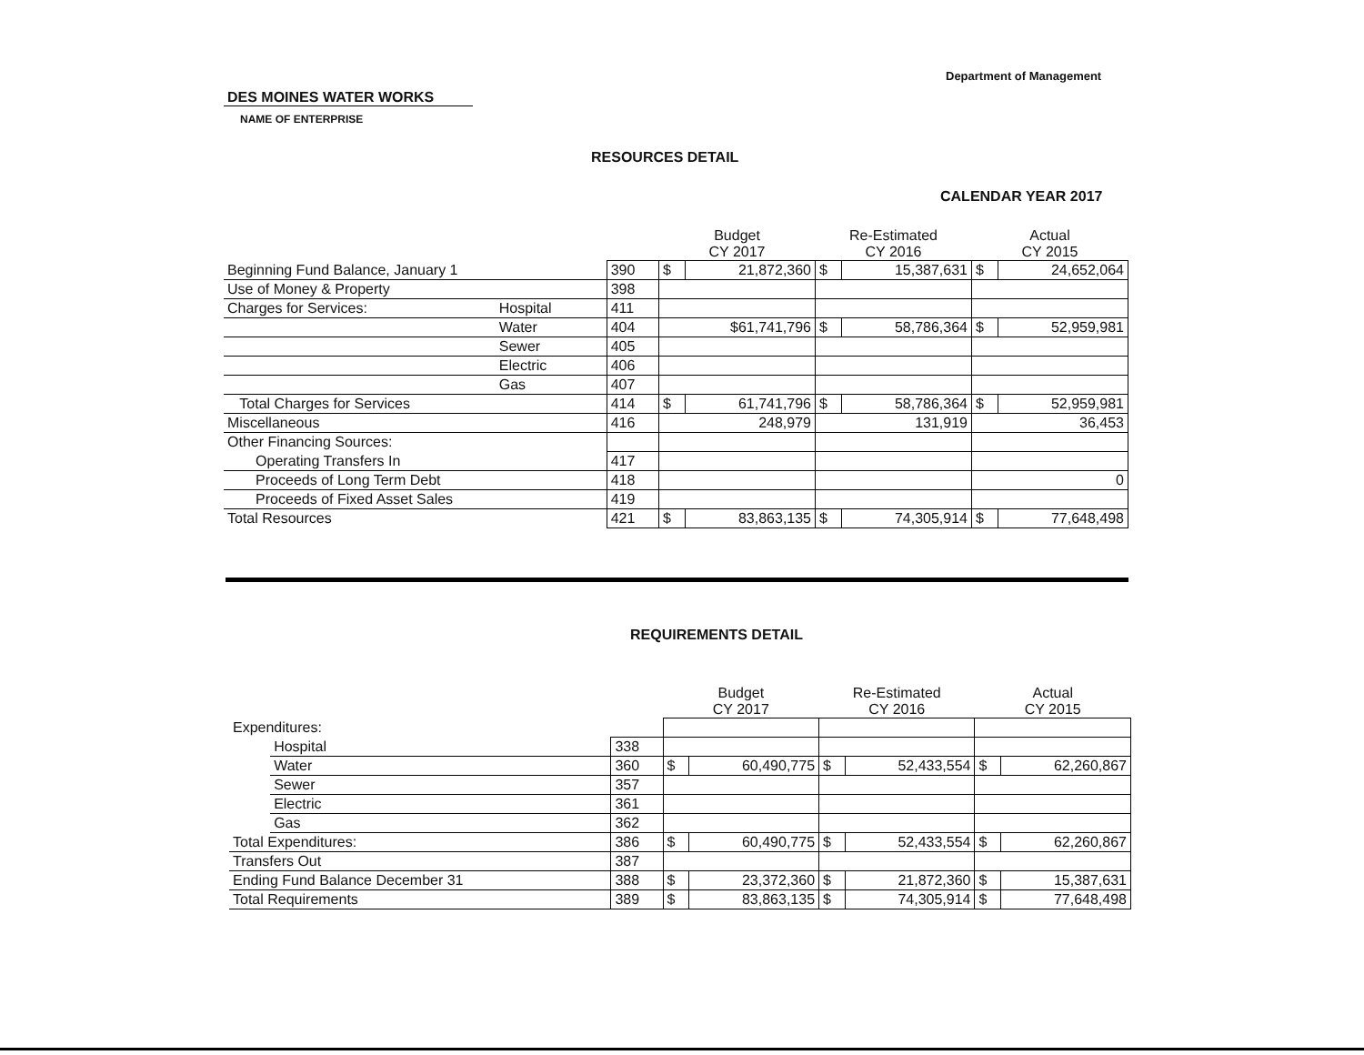Department of Management
DES MOINES WATER WORKS
NAME OF ENTERPRISE
RESOURCES DETAIL
CALENDAR YEAR 2017
| | | | Budget CY 2017 | | Re-Estimated CY 2016 | | Actual CY 2015 | |
| --- | --- | --- | --- | --- | --- | --- | --- | --- |
| Beginning Fund Balance, January 1 | | 390 | $ | 21,872,360 | $ | 15,387,631 | $ | 24,652,064 |
| Use of Money & Property | | 398 | | | | | | |
| Charges for Services: | Hospital | 411 | | | | | | |
| | Water | 404 | $61,741,796 | | $ | 58,786,364 | $ | 52,959,981 |
| | Sewer | 405 | | | | | | |
| | Electric | 406 | | | | | | |
| | Gas | 407 | | | | | | |
| Total Charges for Services | | 414 | $ | 61,741,796 | $ | 58,786,364 | $ | 52,959,981 |
| Miscellaneous | | 416 | 248,979 | | 131,919 | | 36,453 | |
| Other Financing Sources: | | | | | | | | |
| Operating Transfers In | | 417 | | | | | | |
| Proceeds of Long Term Debt | | 418 | | | | | 0 | |
| Proceeds of Fixed Asset Sales | | 419 | | | | | | |
| Total Resources | | 421 | $ | 83,863,135 | $ | 74,305,914 | $ | 77,648,498 |
REQUIREMENTS DETAIL
| | | | Budget CY 2017 | | Re-Estimated CY 2016 | | Actual CY 2015 | |
| --- | --- | --- | --- | --- | --- | --- | --- | --- |
| Expenditures: | | | | | | | | |
| | Hospital | 338 | | | | | | |
| | Water | 360 | $ | 60,490,775 | $ | 52,433,554 | $ | 62,260,867 |
| | Sewer | 357 | | | | | | |
| | Electric | 361 | | | | | | |
| | Gas | 362 | | | | | | |
| Total Expenditures: | | 386 | $ | 60,490,775 | $ | 52,433,554 | $ | 62,260,867 |
| Transfers Out | | 387 | | | | | | |
| Ending Fund Balance December 31 | | 388 | $ | 23,372,360 | $ | 21,872,360 | $ | 15,387,631 |
| Total Requirements | | 389 | $ | 83,863,135 | $ | 74,305,914 | $ | 77,648,498 |